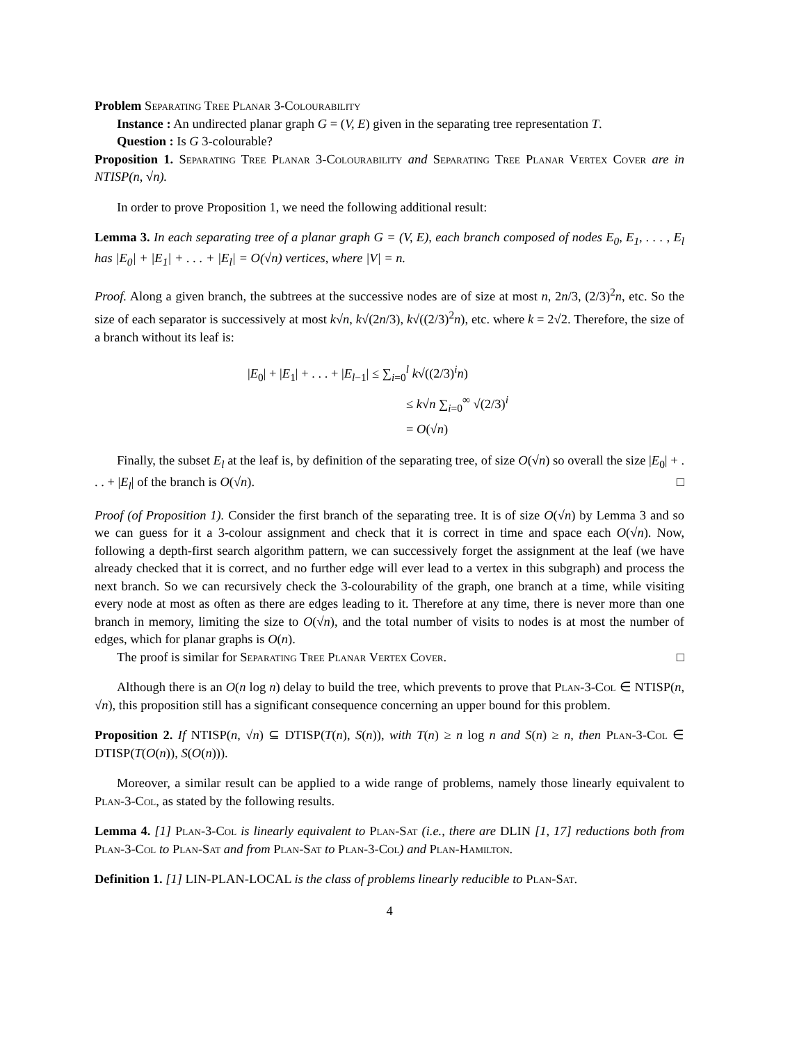Problem Separating Tree Planar 3-Colourability
Instance : An undirected planar graph G = (V, E) given in the separating tree representation T.
Question : Is G 3-colourable?
Proposition 1. Separating Tree Planar 3-Colourability and Separating Tree Planar Vertex Cover are in NTISP(n, √n).
In order to prove Proposition 1, we need the following additional result:
Lemma 3. In each separating tree of a planar graph G = (V, E), each branch composed of nodes E<sub>0</sub>, E<sub>1</sub>, . . . , E<sub>l</sub> has |E<sub>0</sub>| + |E<sub>1</sub>| + . . . + |E<sub>l</sub>| = O(√n) vertices, where |V| = n.
Proof. Along a given branch, the subtrees at the successive nodes are of size at most n, 2n/3, (2/3)<sup>2</sup>n, etc. So the size of each separator is successively at most k√n, k√(2n/3), k√((2/3)<sup>2</sup>n), etc. where k = 2√2. Therefore, the size of a branch without its leaf is:
|E<sub>0</sub>| + |E<sub>1</sub>| + . . . + |E<sub>l−1</sub>| ≤ ∑<sub>i=0</sub><sup>l</sup> k√((2/3)<sup>i</sup>n)
≤ k√n ∑<sub>i=0</sub><sup>∞</sup> √(2/3)<sup>i</sup>
= O(√n)
Finally, the subset E<sub>l</sub> at the leaf is, by definition of the separating tree, of size O(√n) so overall the size |E<sub>0</sub>| + . . . + |E<sub>l</sub>| of the branch is O(√n). □
Proof (of Proposition 1). Consider the first branch of the separating tree. It is of size O(√n) by Lemma 3 and so we can guess for it a 3-colour assignment and check that it is correct in time and space each O(√n). Now, following a depth-first search algorithm pattern, we can successively forget the assignment at the leaf (we have already checked that it is correct, and no further edge will ever lead to a vertex in this subgraph) and process the next branch. So we can recursively check the 3-colourability of the graph, one branch at a time, while visiting every node at most as often as there are edges leading to it. Therefore at any time, there is never more than one branch in memory, limiting the size to O(√n), and the total number of visits to nodes is at most the number of edges, which for planar graphs is O(n).
The proof is similar for Separating Tree Planar Vertex Cover. □
Although there is an O(n log n) delay to build the tree, which prevents to prove that Plan-3-Col ∈ NTISP(n, √n), this proposition still has a significant consequence concerning an upper bound for this problem.
Proposition 2. If NTISP(n, √n) ⊆ DTISP(T(n), S(n)), with T(n) ≥ n log n and S(n) ≥ n, then Plan-3-Col ∈ DTISP(T(O(n)), S(O(n))).
Moreover, a similar result can be applied to a wide range of problems, namely those linearly equivalent to Plan-3-Col, as stated by the following results.
Lemma 4. [1] Plan-3-Col is linearly equivalent to Plan-Sat (i.e., there are DLIN [1, 17] reductions both from Plan-3-Col to Plan-Sat and from Plan-Sat to Plan-3-Col) and Plan-Hamilton.
Definition 1. [1] LIN-PLAN-LOCAL is the class of problems linearly reducible to Plan-Sat.
4